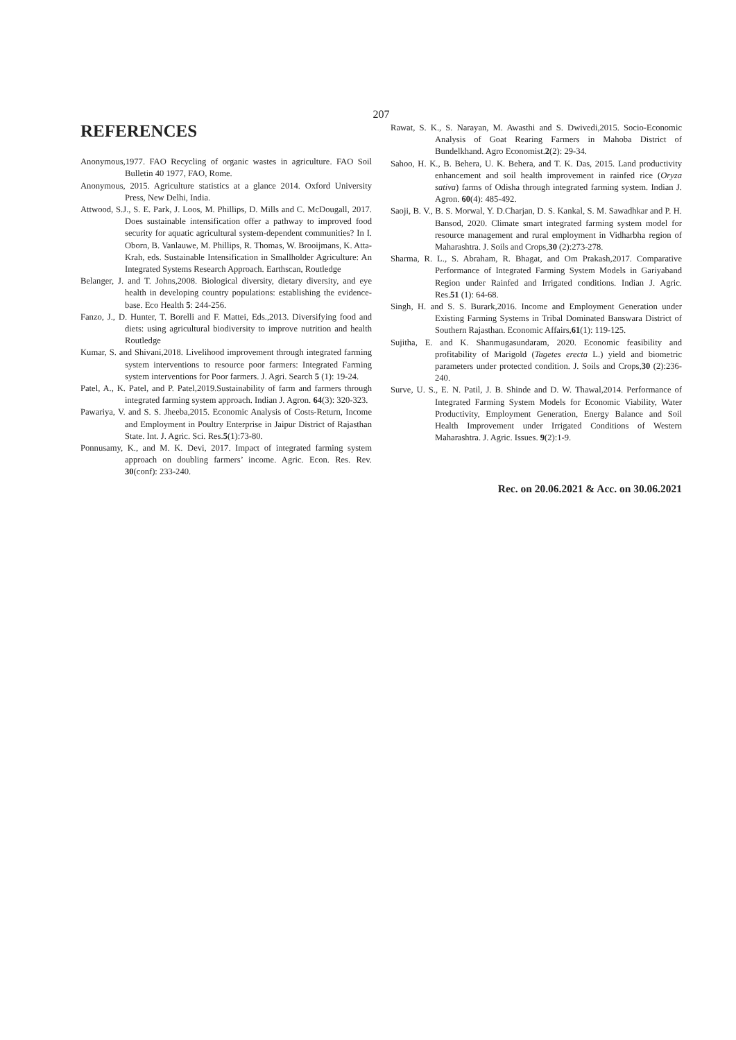207
REFERENCES
Anonymous,1977. FAO Recycling of organic wastes in agriculture. FAO Soil Bulletin 40 1977, FAO, Rome.
Anonymous, 2015. Agriculture statistics at a glance 2014. Oxford University Press, New Delhi, India.
Attwood, S.J., S. E. Park, J. Loos, M. Phillips, D. Mills and C. McDougall, 2017. Does sustainable intensification offer a pathway to improved food security for aquatic agricultural system-dependent communities? In I. Oborn, B. Vanlauwe, M. Phillips, R. Thomas, W. Brooijmans, K. Atta-Krah, eds. Sustainable Intensification in Smallholder Agriculture: An Integrated Systems Research Approach. Earthscan, Routledge
Belanger, J. and T. Johns,2008. Biological diversity, dietary diversity, and eye health in developing country populations: establishing the evidence-base. Eco Health 5: 244-256.
Fanzo, J., D. Hunter, T. Borelli and F. Mattei, Eds.,2013. Diversifying food and diets: using agricultural biodiversity to improve nutrition and health Routledge
Kumar, S. and Shivani,2018. Livelihood improvement through integrated farming system interventions to resource poor farmers: Integrated Farming system interventions for Poor farmers. J. Agri. Search 5 (1): 19-24.
Patel, A., K. Patel, and P. Patel,2019.Sustainability of farm and farmers through integrated farming system approach. Indian J. Agron. 64(3): 320-323.
Pawariya, V. and S. S. Jheeba,2015. Economic Analysis of Costs-Return, Income and Employment in Poultry Enterprise in Jaipur District of Rajasthan State. Int. J. Agric. Sci. Res.5(1):73-80.
Ponnusamy, K., and M. K. Devi, 2017. Impact of integrated farming system approach on doubling farmers’ income. Agric. Econ. Res. Rev. 30(conf): 233-240.
Rawat, S. K., S. Narayan, M. Awasthi and S. Dwivedi,2015. Socio-Economic Analysis of Goat Rearing Farmers in Mahoba District of Bundelkhand. Agro Economist.2(2): 29-34.
Sahoo, H. K., B. Behera, U. K. Behera, and T. K. Das, 2015. Land productivity enhancement and soil health improvement in rainfed rice (Oryza sativa) farms of Odisha through integrated farming system. Indian J. Agron. 60(4): 485-492.
Saoji, B. V., B. S. Morwal, Y. D.Charjan, D. S. Kankal, S. M. Sawadhkar and P. H. Bansod, 2020. Climate smart integrated farming system model for resource management and rural employment in Vidharbha region of Maharashtra. J. Soils and Crops,30 (2):273-278.
Sharma, R. L., S. Abraham, R. Bhagat, and Om Prakash,2017. Comparative Performance of Integrated Farming System Models in Gariyaband Region under Rainfed and Irrigated conditions. Indian J. Agric. Res.51 (1): 64-68.
Singh, H. and S. S. Burark,2016. Income and Employment Generation under Existing Farming Systems in Tribal Dominated Banswara District of Southern Rajasthan. Economic Affairs,61(1): 119-125.
Sujitha, E. and K. Shanmugasundaram, 2020. Economic feasibility and profitability of Marigold (Tagetes erecta L.) yield and biometric parameters under protected condition. J. Soils and Crops,30 (2):236-240.
Surve, U. S., E. N. Patil, J. B. Shinde and D. W. Thawal,2014. Performance of Integrated Farming System Models for Economic Viability, Water Productivity, Employment Generation, Energy Balance and Soil Health Improvement under Irrigated Conditions of Western Maharashtra. J. Agric. Issues. 9(2):1-9.
Rec. on 20.06.2021 & Acc. on 30.06.2021